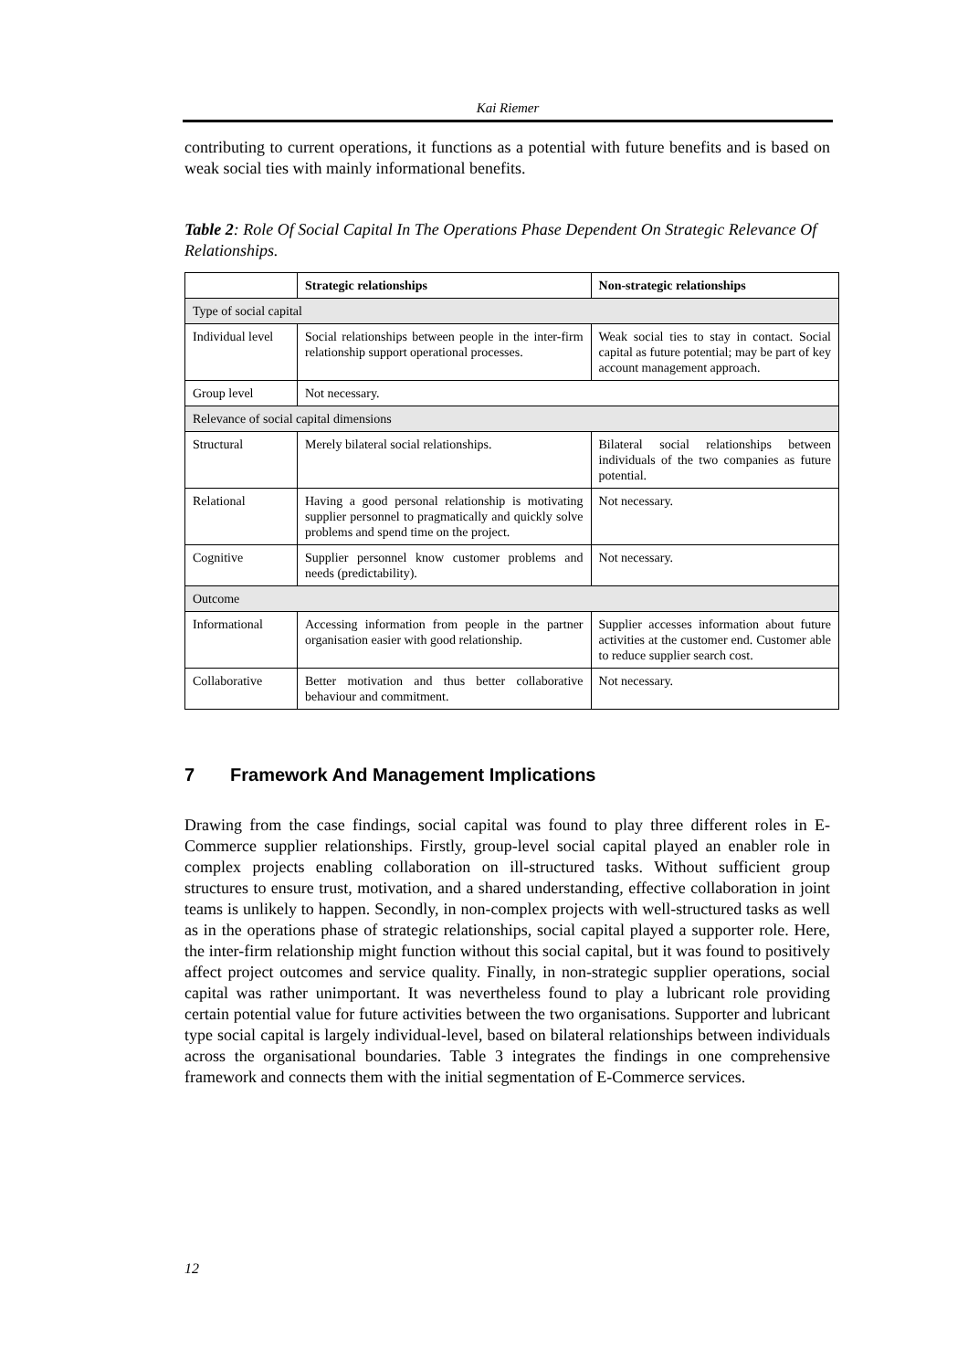Kai Riemer
contributing to current operations, it functions as a potential with future benefits and is based on weak social ties with mainly informational benefits.
Table 2: Role Of Social Capital In The Operations Phase Dependent On Strategic Relevance Of Relationships.
| | Strategic relationships | Non-strategic relationships |
| --- | --- | --- |
| Type of social capital | | |
| Individual level | Social relationships between people in the inter-firm relationship support operational processes. | Weak social ties to stay in contact. Social capital as future potential; may be part of key account management approach. |
| Group level | Not necessary. | |
| Relevance of social capital dimensions | | |
| Structural | Merely bilateral social relationships. | Bilateral social relationships between individuals of the two companies as future potential. |
| Relational | Having a good personal relationship is motivating supplier personnel to pragmatically and quickly solve problems and spend time on the project. | Not necessary. |
| Cognitive | Supplier personnel know customer problems and needs (predictability). | Not necessary. |
| Outcome | | |
| Informational | Accessing information from people in the partner organisation easier with good relationship. | Supplier accesses information about future activities at the customer end. Customer able to reduce supplier search cost. |
| Collaborative | Better motivation and thus better collaborative behaviour and commitment. | Not necessary. |
7 Framework And Management Implications
Drawing from the case findings, social capital was found to play three different roles in E-Commerce supplier relationships. Firstly, group-level social capital played an enabler role in complex projects enabling collaboration on ill-structured tasks. Without sufficient group structures to ensure trust, motivation, and a shared understanding, effective collaboration in joint teams is unlikely to happen. Secondly, in non-complex projects with well-structured tasks as well as in the operations phase of strategic relationships, social capital played a supporter role. Here, the inter-firm relationship might function without this social capital, but it was found to positively affect project outcomes and service quality. Finally, in non-strategic supplier operations, social capital was rather unimportant. It was nevertheless found to play a lubricant role providing certain potential value for future activities between the two organisations. Supporter and lubricant type social capital is largely individual-level, based on bilateral relationships between individuals across the organisational boundaries. Table 3 integrates the findings in one comprehensive framework and connects them with the initial segmentation of E-Commerce services.
12